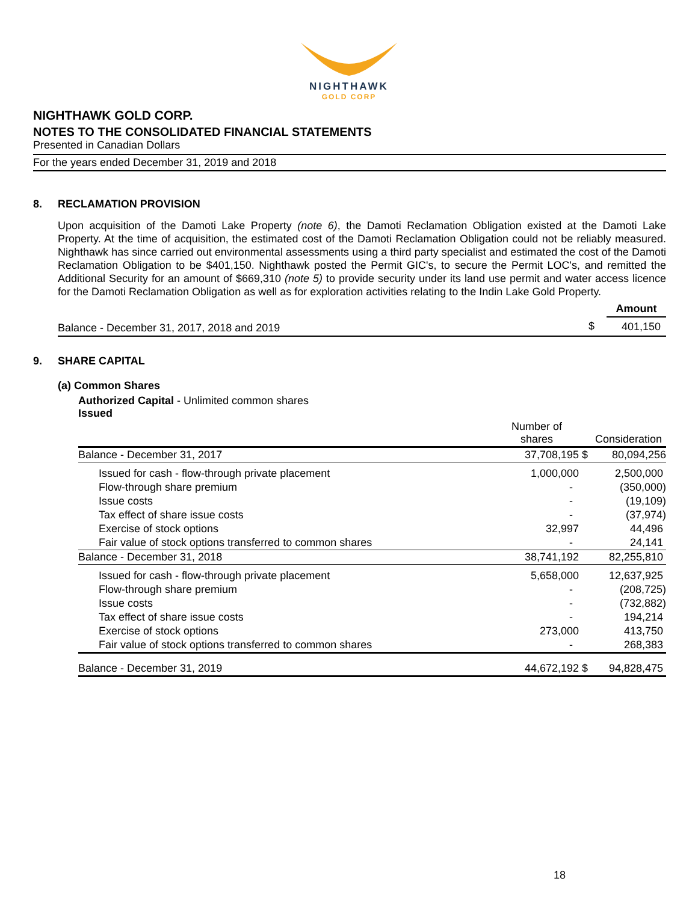NIGHTHAWK
GOLD CORP
NIGHTHAWK GOLD CORP.
NOTES TO THE CONSOLIDATED FINANCIAL STATEMENTS
Presented in Canadian Dollars
For the years ended December 31, 2019 and 2018
8. RECLAMATION PROVISION
Upon acquisition of the Damoti Lake Property (note 6), the Damoti Reclamation Obligation existed at the Damoti Lake Property. At the time of acquisition, the estimated cost of the Damoti Reclamation Obligation could not be reliably measured. Nighthawk has since carried out environmental assessments using a third party specialist and estimated the cost of the Damoti Reclamation Obligation to be $401,150. Nighthawk posted the Permit GIC's, to secure the Permit LOC's, and remitted the Additional Security for an amount of $669,310 (note 5) to provide security under its land use permit and water access licence for the Damoti Reclamation Obligation as well as for exploration activities relating to the Indin Lake Gold Property.
| | | Amount |
| --- | --- | --- |
| Balance - December 31, 2017, 2018 and 2019 | $ | 401,150 |
9. SHARE CAPITAL
(a) Common Shares
Authorized Capital - Unlimited common shares
Issued
| | Number of shares | | Consideration |
| --- | --- | --- | --- |
| Balance - December 31, 2017 | 37,708,195 | $ | 80,094,256 |
| Issued for cash - flow-through private placement | 1,000,000 | | 2,500,000 |
| Flow-through share premium | - | | (350,000) |
| Issue costs | - | | (19,109) |
| Tax effect of share issue costs | - | | (37,974) |
| Exercise of stock options | 32,997 | | 44,496 |
| Fair value of stock options transferred to common shares | - | | 24,141 |
| Balance - December 31, 2018 | 38,741,192 | | 82,255,810 |
| Issued for cash - flow-through private placement | 5,658,000 | | 12,637,925 |
| Flow-through share premium | - | | (208,725) |
| Issue costs | - | | (732,882) |
| Tax effect of share issue costs | - | | 194,214 |
| Exercise of stock options | 273,000 | | 413,750 |
| Fair value of stock options transferred to common shares | - | | 268,383 |
| Balance - December 31, 2019 | 44,672,192 | $ | 94,828,475 |
18